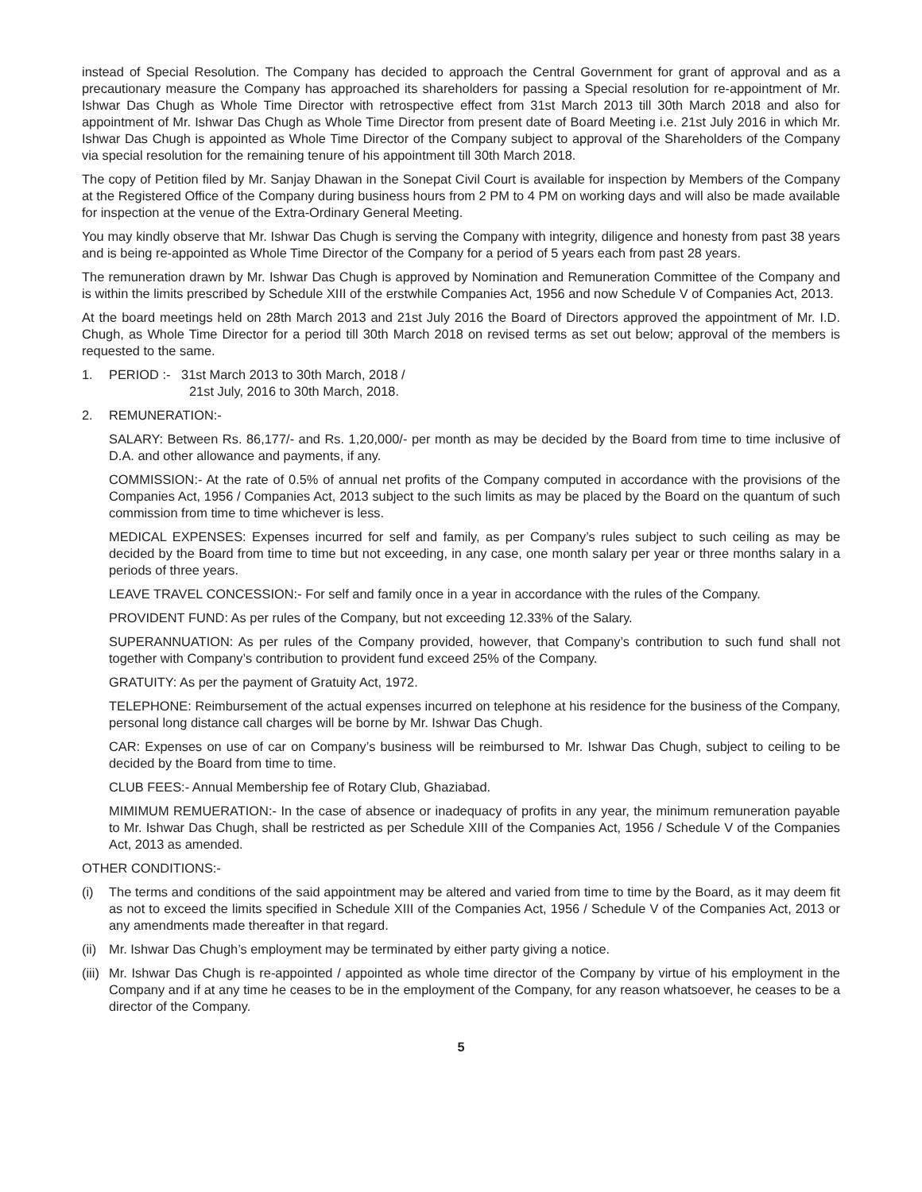instead of Special Resolution. The Company has decided to approach the Central Government for grant of approval and as a precautionary measure the Company has approached its shareholders for passing a Special resolution for re-appointment of Mr. Ishwar Das Chugh as Whole Time Director with retrospective effect from 31st March 2013 till 30th March 2018 and also for appointment of Mr. Ishwar Das Chugh as Whole Time Director from present date of Board Meeting i.e. 21st July 2016 in which Mr. Ishwar Das Chugh is appointed as Whole Time Director of the Company subject to approval of the Shareholders of the Company via special resolution for the remaining tenure of his appointment till 30th March 2018.
The copy of Petition filed by Mr. Sanjay Dhawan in the Sonepat Civil Court is available for inspection by Members of the Company at the Registered Office of the Company during business hours from 2 PM to 4 PM on working days and will also be made available for inspection at the venue of the Extra-Ordinary General Meeting.
You may kindly observe that Mr. Ishwar Das Chugh is serving the Company with integrity, diligence and honesty from past 38 years and is being re-appointed as Whole Time Director of the Company for a period of 5 years each from past 28 years.
The remuneration drawn by Mr. Ishwar Das Chugh is approved by Nomination and Remuneration Committee of the Company and is within the limits prescribed by Schedule XIII of the erstwhile Companies Act, 1956 and now Schedule V of Companies Act, 2013.
At the board meetings held on 28th March 2013 and 21st July 2016 the Board of Directors approved the appointment of Mr. I.D. Chugh, as Whole Time Director for a period till 30th March 2018 on revised terms as set out below; approval of the members is requested to the same.
1. PERIOD :- 31st March 2013 to 30th March, 2018 /
21st July, 2016 to 30th March, 2018.
2. REMUNERATION:-
SALARY: Between Rs. 86,177/- and Rs. 1,20,000/- per month as may be decided by the Board from time to time inclusive of D.A. and other allowance and payments, if any.
COMMISSION:- At the rate of 0.5% of annual net profits of the Company computed in accordance with the provisions of the Companies Act, 1956 / Companies Act, 2013 subject to the such limits as may be placed by the Board on the quantum of such commission from time to time whichever is less.
MEDICAL EXPENSES: Expenses incurred for self and family, as per Company’s rules subject to such ceiling as may be decided by the Board from time to time but not exceeding, in any case, one month salary per year or three months salary in a periods of three years.
LEAVE TRAVEL CONCESSION:- For self and family once in a year in accordance with the rules of the Company.
PROVIDENT FUND: As per rules of the Company, but not exceeding 12.33% of the Salary.
SUPERANNUATION: As per rules of the Company provided, however, that Company’s contribution to such fund shall not together with Company’s contribution to provident fund exceed 25% of the Company.
GRATUITY: As per the payment of Gratuity Act, 1972.
TELEPHONE: Reimbursement of the actual expenses incurred on telephone at his residence for the business of the Company, personal long distance call charges will be borne by Mr. Ishwar Das Chugh.
CAR: Expenses on use of car on Company’s business will be reimbursed to Mr. Ishwar Das Chugh, subject to ceiling to be decided by the Board from time to time.
CLUB FEES:- Annual Membership fee of Rotary Club, Ghaziabad.
MIMIMUM REMUERATION:- In the case of absence or inadequacy of profits in any year, the minimum remuneration payable to Mr. Ishwar Das Chugh, shall be restricted as per Schedule XIII of the Companies Act, 1956 / Schedule V of the Companies Act, 2013 as amended.
OTHER CONDITIONS:-
(i) The terms and conditions of the said appointment may be altered and varied from time to time by the Board, as it may deem fit as not to exceed the limits specified in Schedule XIII of the Companies Act, 1956 / Schedule V of the Companies Act, 2013 or any amendments made thereafter in that regard.
(ii)
Mr. Ishwar Das Chugh’s employment may be terminated by either party giving a notice.
(iii)
Mr. Ishwar Das Chugh is re-appointed / appointed as whole time director of the Company by virtue of his employment in the Company and if at any time he ceases to be in the employment of the Company, for any reason whatsoever, he ceases to be a director of the Company.
5